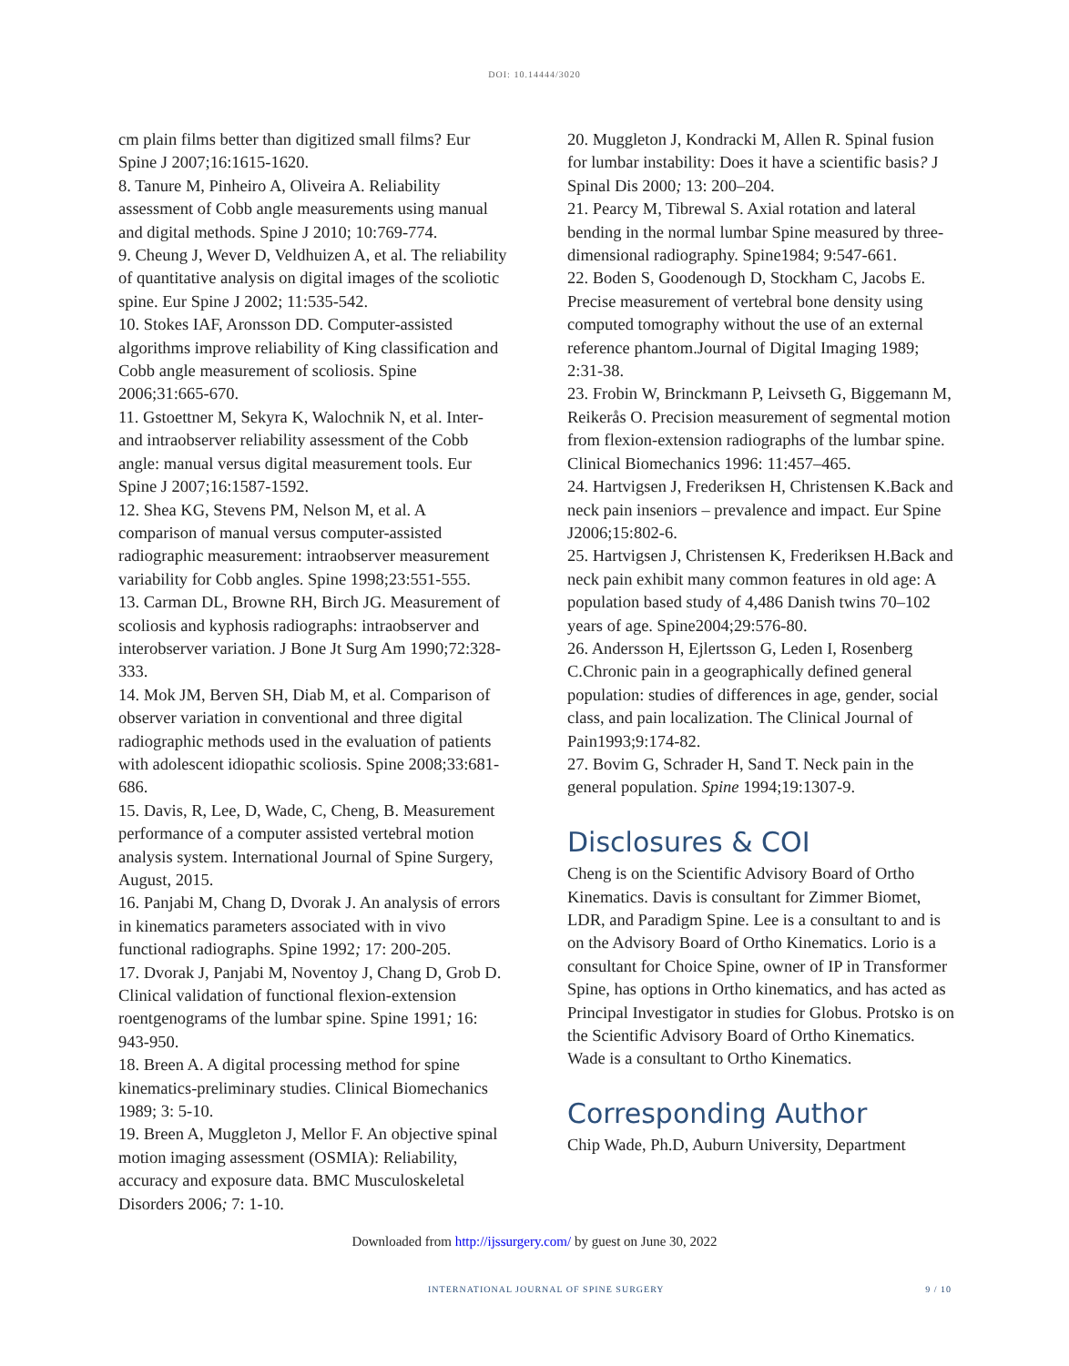DOI: 10.14444/3020
cm plain films better than digitized small films? Eur Spine J 2007;16:1615-1620.
8. Tanure M, Pinheiro A, Oliveira A. Reliability assessment of Cobb angle measurements using manual and digital methods. Spine J 2010; 10:769-774.
9. Cheung J, Wever D, Veldhuizen A, et al. The reliability of quantitative analysis on digital images of the scoliotic spine. Eur Spine J 2002; 11:535-542.
10. Stokes IAF, Aronsson DD. Computer-assisted algorithms improve reliability of King classification and Cobb angle measurement of scoliosis. Spine 2006;31:665-670.
11. Gstoettner M, Sekyra K, Walochnik N, et al. Inter- and intraobserver reliability assessment of the Cobb angle: manual versus digital measurement tools. Eur Spine J 2007;16:1587-1592.
12. Shea KG, Stevens PM, Nelson M, et al. A comparison of manual versus computer-assisted radiographic measurement: intraobserver measurement variability for Cobb angles. Spine 1998;23:551-555.
13. Carman DL, Browne RH, Birch JG. Measurement of scoliosis and kyphosis radiographs: intraobserver and interobserver variation. J Bone Jt Surg Am 1990;72:328-333.
14. Mok JM, Berven SH, Diab M, et al. Comparison of observer variation in conventional and three digital radiographic methods used in the evaluation of patients with adolescent idiopathic scoliosis. Spine 2008;33:681-686.
15. Davis, R, Lee, D, Wade, C, Cheng, B. Measurement performance of a computer assisted vertebral motion analysis system. International Journal of Spine Surgery, August, 2015.
16. Panjabi M, Chang D, Dvorak J. An analysis of errors in kinematics parameters associated with in vivo functional radiographs. Spine 1992; 17: 200-205.
17. Dvorak J, Panjabi M, Noventoy J, Chang D, Grob D. Clinical validation of functional flexion-extension roentgenograms of the lumbar spine. Spine 1991; 16: 943-950.
18. Breen A. A digital processing method for spine kinematics-preliminary studies. Clinical Biomechanics 1989; 3: 5-10.
19. Breen A, Muggleton J, Mellor F. An objective spinal motion imaging assessment (OSMIA): Reliability, accuracy and exposure data. BMC Musculoskeletal Disorders 2006; 7: 1-10.
20. Muggleton J, Kondracki M, Allen R. Spinal fusion for lumbar instability: Does it have a scientific basis? J Spinal Dis 2000; 13: 200–204.
21. Pearcy M, Tibrewal S. Axial rotation and lateral bending in the normal lumbar Spine measured by three-dimensional radiography. Spine1984; 9:547-661.
22. Boden S, Goodenough D, Stockham C, Jacobs E. Precise measurement of vertebral bone density using computed tomography without the use of an external reference phantom.Journal of Digital Imaging 1989; 2:31-38.
23. Frobin W, Brinckmann P, Leivseth G, Biggemann M, Reikerås O. Precision measurement of segmental motion from flexion-extension radiographs of the lumbar spine. Clinical Biomechanics 1996: 11:457–465.
24. Hartvigsen J, Frederiksen H, Christensen K.Back and neck pain inseniors – prevalence and impact. Eur Spine J2006;15:802-6.
25. Hartvigsen J, Christensen K, Frederiksen H.Back and neck pain exhibit many common features in old age: A population based study of 4,486 Danish twins 70–102 years of age. Spine2004;29:576-80.
26. Andersson H, Ejlertsson G, Leden I, Rosenberg C.Chronic pain in a geographically defined general population: studies of differences in age, gender, social class, and pain localization. The Clinical Journal of Pain1993;9:174-82.
27. Bovim G, Schrader H, Sand T. Neck pain in the general population. Spine 1994;19:1307-9.
Disclosures & COI
Cheng is on the Scientific Advisory Board of Ortho Kinematics. Davis is consultant for Zimmer Biomet, LDR, and Paradigm Spine. Lee is a consultant to and is on the Advisory Board of Ortho Kinematics. Lorio is a consultant for Choice Spine, owner of IP in Transformer Spine, has options in Ortho kinematics, and has acted as Principal Investigator in studies for Globus. Protsko is on the Scientific Advisory Board of Ortho Kinematics. Wade is a consultant to Ortho Kinematics.
Corresponding Author
Chip Wade, Ph.D, Auburn University, Department
Downloaded from http://ijssurgery.com/ by guest on June 30, 2022
INTERNATIONAL JOURNAL OF SPINE SURGERY 9 / 10